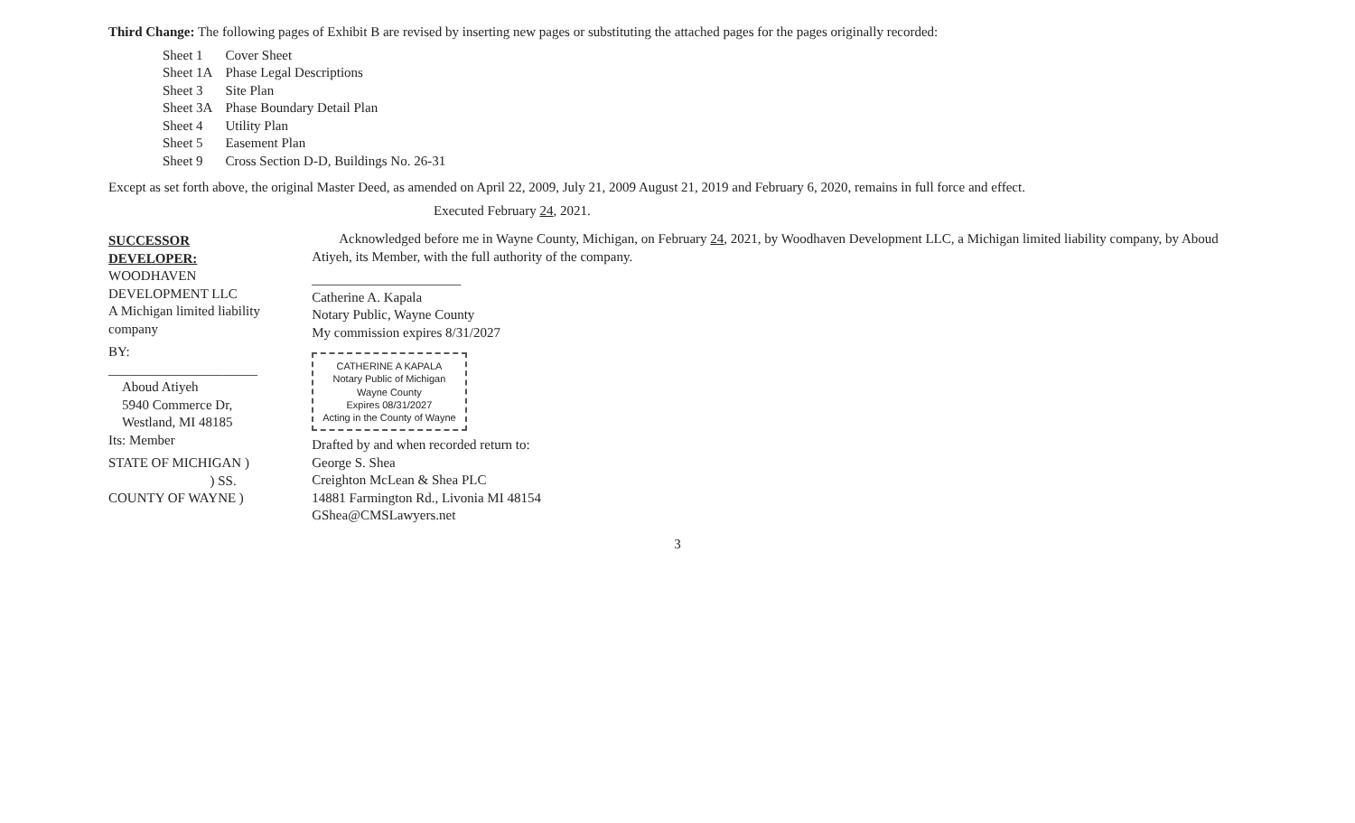Third Change: The following pages of Exhibit B are revised by inserting new pages or substituting the attached pages for the pages originally recorded:
| Sheet 1 | Cover Sheet |
| Sheet 1A | Phase Legal Descriptions |
| Sheet 3 | Site Plan |
| Sheet 3A | Phase Boundary Detail Plan |
| Sheet 4 | Utility Plan |
| Sheet 5 | Easement Plan |
| Sheet 9 | Cross Section D-D, Buildings No. 26-31 |
Except as set forth above, the original Master Deed, as amended on April 22, 2009, July 21, 2009 August 21, 2019 and February 6, 2020, remains in full force and effect.
Executed February 24, 2021.
SUCCESSOR DEVELOPER:
WOODHAVEN DEVELOPMENT LLC
A Michigan limited liability company
BY: ______________________
Aboud Atiyeh
5940 Commerce Dr,
Westland, MI 48185
Its: Member
STATE OF MICHIGAN )
) SS.
COUNTY OF WAYNE )
Acknowledged before me in Wayne County, Michigan, on February 24, 2021, by Woodhaven Development LLC, a Michigan limited liability company, by Aboud Atiyeh, its Member, with the full authority of the company.
______________________
Catherine A. Kapala
Notary Public, Wayne County
My commission expires 8/31/2027
CATHERINE A KAPALA
Notary Public of Michigan
Wayne County
Expires 08/31/2027
Acting in the County of Wayne
Drafted by and when recorded return to:
George S. Shea
Creighton McLean & Shea PLC
14881 Farmington Rd., Livonia MI 48154
GShea@CMSLawyers.net
3